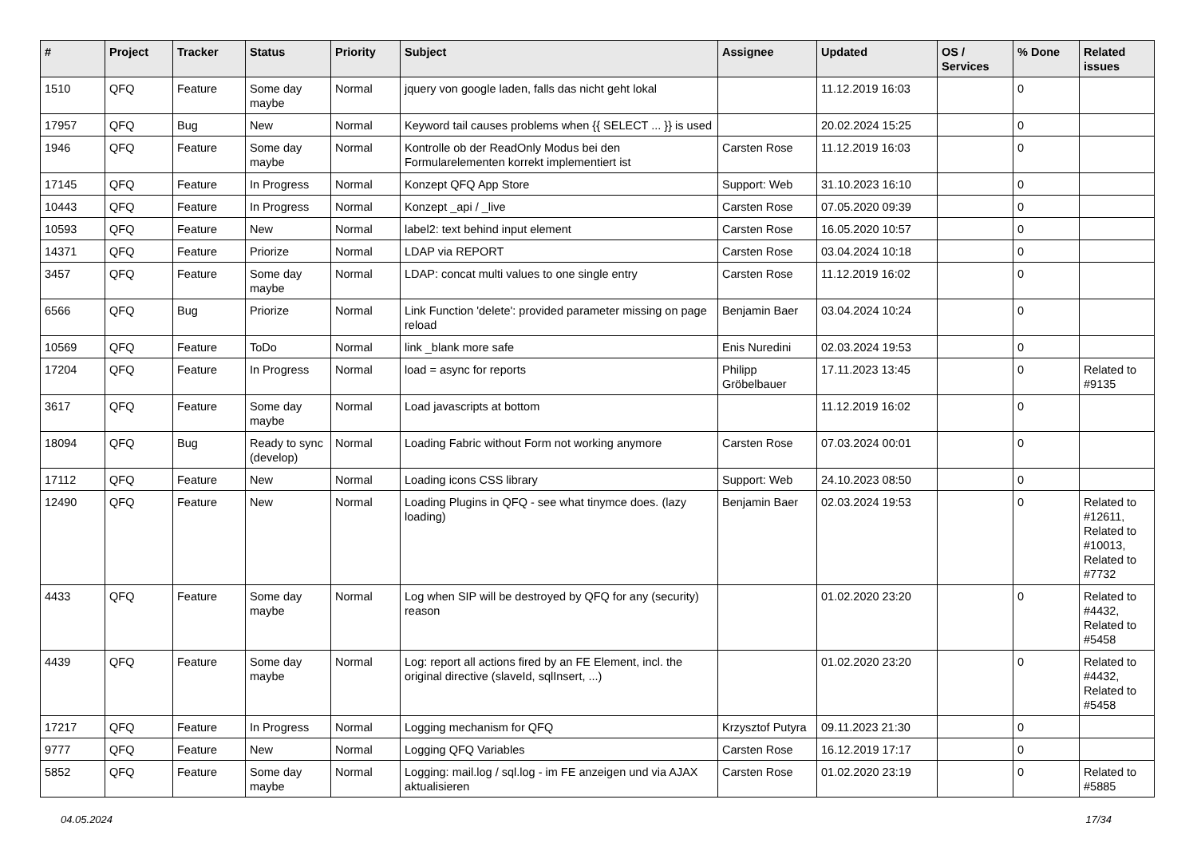| # | Project | Tracker | Status | Priority | Subject | Assignee | Updated | OS / Services | % Done | Related issues |
| --- | --- | --- | --- | --- | --- | --- | --- | --- | --- | --- |
| 1510 | QFQ | Feature | Some day maybe | Normal | jquery von google laden, falls das nicht geht lokal | | 11.12.2019 16:03 | | 0 | |
| 17957 | QFQ | Bug | New | Normal | Keyword tail causes problems when {{ SELECT ... }} is used | | 20.02.2024 15:25 | | 0 | |
| 1946 | QFQ | Feature | Some day maybe | Normal | Kontrolle ob der ReadOnly Modus bei den Formularelementen korrekt implementiert ist | Carsten Rose | 11.12.2019 16:03 | | 0 | |
| 17145 | QFQ | Feature | In Progress | Normal | Konzept QFQ App Store | Support: Web | 31.10.2023 16:10 | | 0 | |
| 10443 | QFQ | Feature | In Progress | Normal | Konzept _api / _live | Carsten Rose | 07.05.2020 09:39 | | 0 | |
| 10593 | QFQ | Feature | New | Normal | label2: text behind input element | Carsten Rose | 16.05.2020 10:57 | | 0 | |
| 14371 | QFQ | Feature | Priorize | Normal | LDAP via REPORT | Carsten Rose | 03.04.2024 10:18 | | 0 | |
| 3457 | QFQ | Feature | Some day maybe | Normal | LDAP: concat multi values to one single entry | Carsten Rose | 11.12.2019 16:02 | | 0 | |
| 6566 | QFQ | Bug | Priorize | Normal | Link Function 'delete': provided parameter missing on page reload | Benjamin Baer | 03.04.2024 10:24 | | 0 | |
| 10569 | QFQ | Feature | ToDo | Normal | link _blank more safe | Enis Nuredini | 02.03.2024 19:53 | | 0 | |
| 17204 | QFQ | Feature | In Progress | Normal | load = async for reports | Philipp Gröbelbauer | 17.11.2023 13:45 | | 0 | Related to #9135 |
| 3617 | QFQ | Feature | Some day maybe | Normal | Load javascripts at bottom | | 11.12.2019 16:02 | | 0 | |
| 18094 | QFQ | Bug | Ready to sync (develop) | Normal | Loading Fabric without Form not working anymore | Carsten Rose | 07.03.2024 00:01 | | 0 | |
| 17112 | QFQ | Feature | New | Normal | Loading icons CSS library | Support: Web | 24.10.2023 08:50 | | 0 | |
| 12490 | QFQ | Feature | New | Normal | Loading Plugins in QFQ - see what tinymce does. (lazy loading) | Benjamin Baer | 02.03.2024 19:53 | | 0 | Related to #12611, Related to #10013, Related to #7732 |
| 4433 | QFQ | Feature | Some day maybe | Normal | Log when SIP will be destroyed by QFQ for any (security) reason | | 01.02.2020 23:20 | | 0 | Related to #4432, Related to #5458 |
| 4439 | QFQ | Feature | Some day maybe | Normal | Log: report all actions fired by an FE Element, incl. the original directive (slaveId, sqlInsert, ...) | | 01.02.2020 23:20 | | 0 | Related to #4432, Related to #5458 |
| 17217 | QFQ | Feature | In Progress | Normal | Logging mechanism for QFQ | Krzysztof Putyra | 09.11.2023 21:30 | | 0 | |
| 9777 | QFQ | Feature | New | Normal | Logging QFQ Variables | Carsten Rose | 16.12.2019 17:17 | | 0 | |
| 5852 | QFQ | Feature | Some day maybe | Normal | Logging: mail.log / sql.log - im FE anzeigen und via AJAX aktualisieren | Carsten Rose | 01.02.2020 23:19 | | 0 | Related to #5885 |
04.05.2024 17/34